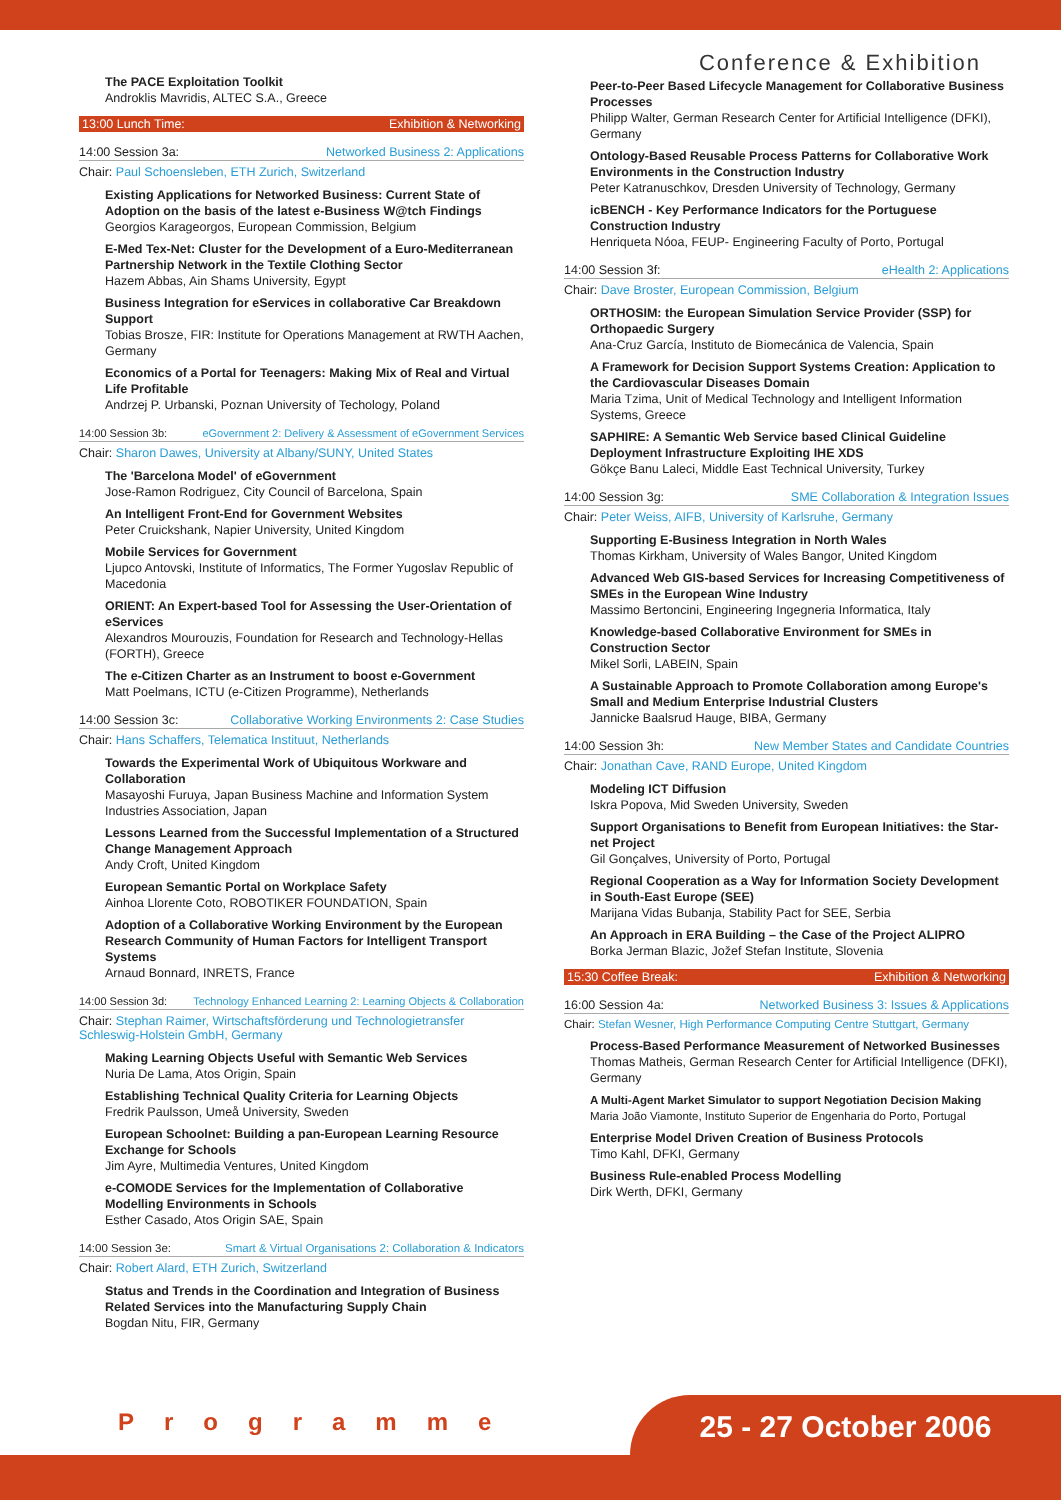Conference & Exhibition
The PACE Exploitation Toolkit
Androklis Mavridis, ALTEC S.A., Greece
13:00 Lunch Time: Exhibition & Networking
14:00 Session 3a: Networked Business 2: Applications
Chair: Paul Schoensleben, ETH Zurich, Switzerland
Existing Applications for Networked Business: Current State of Adoption on the basis of the latest e-Business W@tch Findings
Georgios Karageorgos, European Commission, Belgium
E-Med Tex-Net: Cluster for the Development of a Euro-Mediterranean Partnership Network in the Textile Clothing Sector
Hazem Abbas, Ain Shams University, Egypt
Business Integration for eServices in collaborative Car Breakdown Support
Tobias Brosze, FIR: Institute for Operations Management at RWTH Aachen, Germany
Economics of a Portal for Teenagers: Making Mix of Real and Virtual Life Profitable
Andrzej P. Urbanski, Poznan University of Techology, Poland
14:00 Session 3b: eGovernment 2: Delivery & Assessment of eGovernment Services
Chair: Sharon Dawes, University at Albany/SUNY, United States
The 'Barcelona Model' of eGovernment
Jose-Ramon Rodriguez, City Council of Barcelona, Spain
An Intelligent Front-End for Government Websites
Peter Cruickshank, Napier University, United Kingdom
Mobile Services for Government
Ljupco Antovski, Institute of Informatics, The Former Yugoslav Republic of Macedonia
ORIENT: An Expert-based Tool for Assessing the User-Orientation of eServices
Alexandros Mourouzis, Foundation for Research and Technology-Hellas (FORTH), Greece
The e-Citizen Charter as an Instrument to boost e-Government
Matt Poelmans, ICTU (e-Citizen Programme), Netherlands
14:00 Session 3c: Collaborative Working Environments 2: Case Studies
Chair: Hans Schaffers, Telematica Instituut, Netherlands
Towards the Experimental Work of Ubiquitous Workware and Collaboration
Masayoshi Furuya, Japan Business Machine and Information System Industries Association, Japan
Lessons Learned from the Successful Implementation of a Structured Change Management Approach
Andy Croft, United Kingdom
European Semantic Portal on Workplace Safety
Ainhoa Llorente Coto, ROBOTIKER FOUNDATION, Spain
Adoption of a Collaborative Working Environment by the European Research Community of Human Factors for Intelligent Transport Systems
Arnaud Bonnard, INRETS, France
14:00 Session 3d: Technology Enhanced Learning 2: Learning Objects & Collaboration
Chair: Stephan Raimer, Wirtschaftsförderung und Technologietransfer Schleswig-Holstein GmbH, Germany
Making Learning Objects Useful with Semantic Web Services
Nuria De Lama, Atos Origin, Spain
Establishing Technical Quality Criteria for Learning Objects
Fredrik Paulsson, Umeå University, Sweden
European Schoolnet: Building a pan-European Learning Resource Exchange for Schools
Jim Ayre, Multimedia Ventures, United Kingdom
e-COMODE Services for the Implementation of Collaborative Modelling Environments in Schools
Esther Casado, Atos Origin SAE, Spain
14:00 Session 3e: Smart & Virtual Organisations 2: Collaboration & Indicators
Chair: Robert Alard, ETH Zurich, Switzerland
Status and Trends in the Coordination and Integration of Business Related Services into the Manufacturing Supply Chain
Bogdan Nitu, FIR, Germany
Peer-to-Peer Based Lifecycle Management for Collaborative Business Processes
Philipp Walter, German Research Center for Artificial Intelligence (DFKI), Germany
Ontology-Based Reusable Process Patterns for Collaborative Work Environments in the Construction Industry
Peter Katranuschkov, Dresden University of Technology, Germany
icBENCH - Key Performance Indicators for the Portuguese Construction Industry
Henriqueta Nóoa, FEUP- Engineering Faculty of Porto, Portugal
14:00 Session 3f: eHealth 2: Applications
Chair: Dave Broster, European Commission, Belgium
ORTHOSIM: the European Simulation Service Provider (SSP) for Orthopaedic Surgery
Ana-Cruz García, Instituto de Biomecánica de Valencia, Spain
A Framework for Decision Support Systems Creation: Application to the Cardiovascular Diseases Domain
Maria Tzima, Unit of Medical Technology and Intelligent Information Systems, Greece
SAPHIRE: A Semantic Web Service based Clinical Guideline Deployment Infrastructure Exploiting IHE XDS
Gökçe Banu Laleci, Middle East Technical University, Turkey
14:00 Session 3g: SME Collaboration & Integration Issues
Chair: Peter Weiss, AIFB, University of Karlsruhe, Germany
Supporting E-Business Integration in North Wales
Thomas Kirkham, University of Wales Bangor, United Kingdom
Advanced Web GIS-based Services for Increasing Competitiveness of SMEs in the European Wine Industry
Massimo Bertoncini, Engineering Ingegneria Informatica, Italy
Knowledge-based Collaborative Environment for SMEs in Construction Sector
Mikel Sorli, LABEIN, Spain
A Sustainable Approach to Promote Collaboration among Europe's Small and Medium Enterprise Industrial Clusters
Jannicke Baalsrud Hauge, BIBA, Germany
14:00 Session 3h: New Member States and Candidate Countries
Chair: Jonathan Cave, RAND Europe, United Kingdom
Modeling ICT Diffusion
Iskra Popova, Mid Sweden University, Sweden
Support Organisations to Benefit from European Initiatives: the Star-net Project
Gil Gonçalves, University of Porto, Portugal
Regional Cooperation as a Way for Information Society Development in South-East Europe (SEE)
Marijana Vidas Bubanja, Stability Pact for SEE, Serbia
An Approach in ERA Building – the Case of the Project ALIPRO
Borka Jerman Blazic, Jožef Stefan Institute, Slovenia
15:30 Coffee Break: Exhibition & Networking
16:00 Session 4a: Networked Business 3: Issues & Applications
Chair: Stefan Wesner, High Performance Computing Centre Stuttgart, Germany
Process-Based Performance Measurement of Networked Businesses
Thomas Matheis, German Research Center for Artificial Intelligence (DFKI), Germany
A Multi-Agent Market Simulator to support Negotiation Decision Making
Maria João Viamonte, Instituto Superior de Engenharia do Porto, Portugal
Enterprise Model Driven Creation of Business Protocols
Timo Kahl, DFKI, Germany
Business Rule-enabled Process Modelling
Dirk Werth, DFKI, Germany
Programme 25 - 27 October 2006